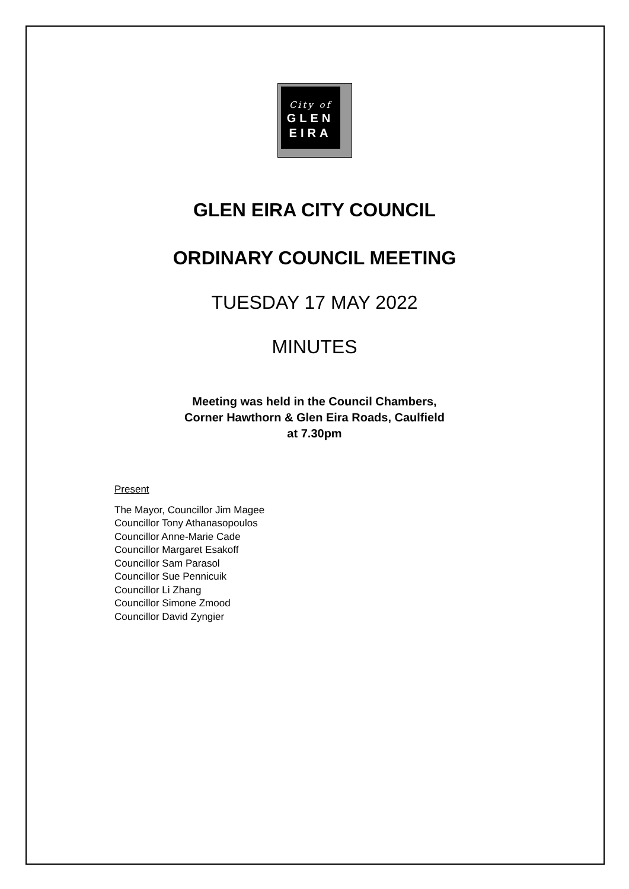City of
GLEN
EIRA
GLEN EIRA CITY COUNCIL
ORDINARY COUNCIL MEETING
TUESDAY 17 MAY 2022
MINUTES
Meeting was held in the Council Chambers,
Corner Hawthorn & Glen Eira Roads, Caulfield
at 7.30pm
Present
The Mayor, Councillor Jim Magee
Councillor Tony Athanasopoulos
Councillor Anne-Marie Cade
Councillor Margaret Esakoff
Councillor Sam Parasol
Councillor Sue Pennicuik
Councillor Li Zhang
Councillor Simone Zmood
Councillor David Zyngier